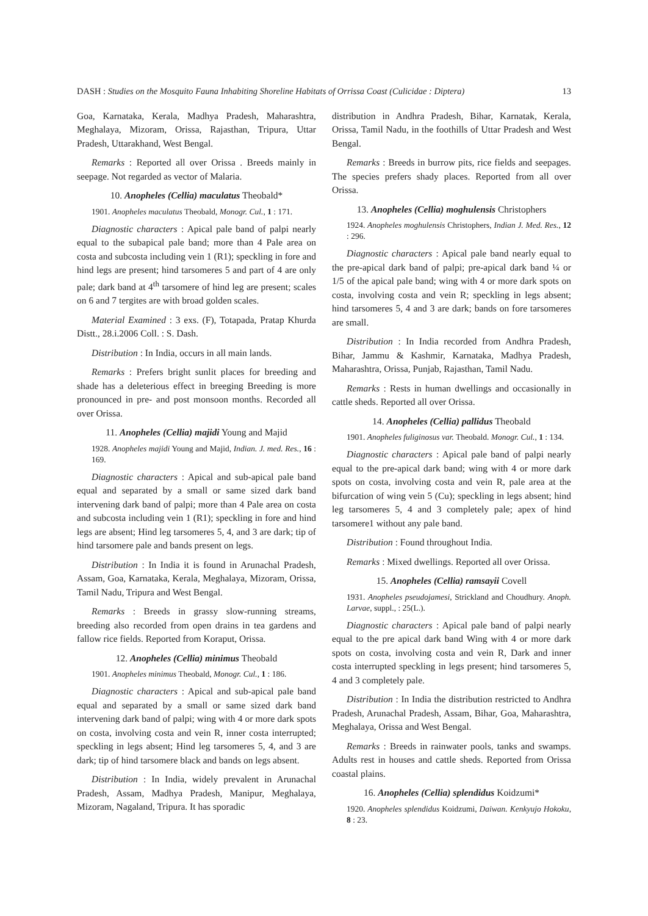DASH : Studies on the Mosquito Fauna Inhabiting Shoreline Habitats of Orrissa Coast (Culicidae : Diptera) 13
Goa, Karnataka, Kerala, Madhya Pradesh, Maharashtra, Meghalaya, Mizoram, Orissa, Rajasthan, Tripura, Uttar Pradesh, Uttarakhand, West Bengal.
Remarks : Reported all over Orissa . Breeds mainly in seepage. Not regarded as vector of Malaria.
10. Anopheles (Cellia) maculatus Theobald*
1901. Anopheles maculatus Theobald, Monogr. Cul., 1 : 171.
Diagnostic characters : Apical pale band of palpi nearly equal to the subapical pale band; more than 4 Pale area on costa and subcosta including vein 1 (R1); speckling in fore and hind legs are present; hind tarsomeres 5 and part of 4 are only pale; dark band at 4<sup>th</sup> tarsomere of hind leg are present; scales on 6 and 7 tergites are with broad golden scales.
Material Examined : 3 exs. (F), Totapada, Pratap Khurda Distt., 28.i.2006 Coll. : S. Dash.
Distribution : In India, occurs in all main lands.
Remarks : Prefers bright sunlit places for breeding and shade has a deleterious effect in breeging Breeding is more pronounced in pre- and post monsoon months. Recorded all over Orissa.
11. Anopheles (Cellia) majidi Young and Majid
1928. Anopheles majidi Young and Majid, Indian. J. med. Res., 16 : 169.
Diagnostic characters : Apical and sub-apical pale band equal and separated by a small or same sized dark band intervening dark band of palpi; more than 4 Pale area on costa and subcosta including vein 1 (R1); speckling in fore and hind legs are absent; Hind leg tarsomeres 5, 4, and 3 are dark; tip of hind tarsomere pale and bands present on legs.
Distribution : In India it is found in Arunachal Pradesh, Assam, Goa, Karnataka, Kerala, Meghalaya, Mizoram, Orissa, Tamil Nadu, Tripura and West Bengal.
Remarks : Breeds in grassy slow-running streams, breeding also recorded from open drains in tea gardens and fallow rice fields. Reported from Koraput, Orissa.
12. Anopheles (Cellia) minimus Theobald
1901. Anopheles minimus Theobald, Monogr. Cul., 1 : 186.
Diagnostic characters : Apical and sub-apical pale band equal and separated by a small or same sized dark band intervening dark band of palpi; wing with 4 or more dark spots on costa, involving costa and vein R, inner costa interrupted; speckling in legs absent; Hind leg tarsomeres 5, 4, and 3 are dark; tip of hind tarsomere black and bands on legs absent.
Distribution : In India, widely prevalent in Arunachal Pradesh, Assam, Madhya Pradesh, Manipur, Meghalaya, Mizoram, Nagaland, Tripura. It has sporadic
distribution in Andhra Pradesh, Bihar, Karnatak, Kerala, Orissa, Tamil Nadu, in the foothills of Uttar Pradesh and West Bengal.
Remarks : Breeds in burrow pits, rice fields and seepages. The species prefers shady places. Reported from all over Orissa.
13. Anopheles (Cellia) moghulensis Christophers
1924. Anopheles moghulensis Christophers, Indian J. Med. Res., 12 : 296.
Diagnostic characters : Apical pale band nearly equal to the pre-apical dark band of palpi; pre-apical dark band ¼ or 1/5 of the apical pale band; wing with 4 or more dark spots on costa, involving costa and vein R; speckling in legs absent; hind tarsomeres 5, 4 and 3 are dark; bands on fore tarsomeres are small.
Distribution : In India recorded from Andhra Pradesh, Bihar, Jammu & Kashmir, Karnataka, Madhya Pradesh, Maharashtra, Orissa, Punjab, Rajasthan, Tamil Nadu.
Remarks : Rests in human dwellings and occasionally in cattle sheds. Reported all over Orissa.
14. Anopheles (Cellia) pallidus Theobald
1901. Anopheles fuliginosus var. Theobald. Monogr. Cul., 1 : 134.
Diagnostic characters : Apical pale band of palpi nearly equal to the pre-apical dark band; wing with 4 or more dark spots on costa, involving costa and vein R, pale area at the bifurcation of wing vein 5 (Cu); speckling in legs absent; hind leg tarsomeres 5, 4 and 3 completely pale; apex of hind tarsomere1 without any pale band.
Distribution : Found throughout India.
Remarks : Mixed dwellings. Reported all over Orissa.
15. Anopheles (Cellia) ramsayii Covell
1931. Anopheles pseudojamesi, Strickland and Choudhury. Anoph. Larvae, suppl., : 25(L.).
Diagnostic characters : Apical pale band of palpi nearly equal to the pre apical dark band Wing with 4 or more dark spots on costa, involving costa and vein R, Dark and inner costa interrupted speckling in legs present; hind tarsomeres 5, 4 and 3 completely pale.
Distribution : In India the distribution restricted to Andhra Pradesh, Arunachal Pradesh, Assam, Bihar, Goa, Maharashtra, Meghalaya, Orissa and West Bengal.
Remarks : Breeds in rainwater pools, tanks and swamps. Adults rest in houses and cattle sheds. Reported from Orissa coastal plains.
16. Anopheles (Cellia) splendidus Koidzumi*
1920. Anopheles splendidus Koidzumi, Daiwan. Kenkyujo Hokoku, 8 : 23.